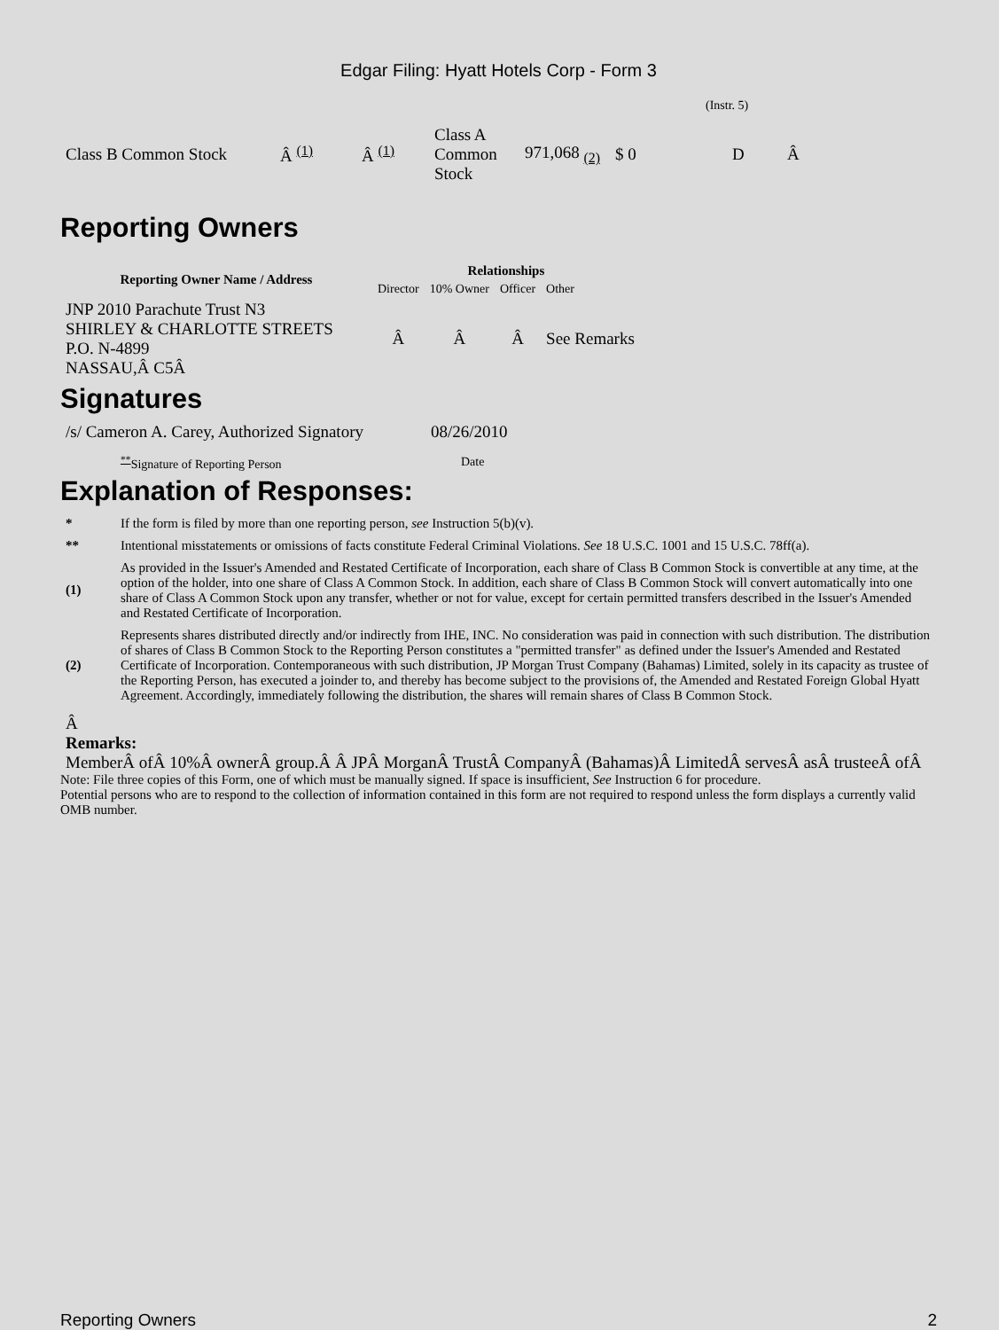Edgar Filing: Hyatt Hotels Corp - Form 3
(Instr. 5)
| Class B Common Stock | Â <sup>(1)</sup> | Â <sup>(1)</sup> | Class A Common Stock | 971,068 <sub>(2)</sub> | $ 0 | D | Â |
Reporting Owners
| Reporting Owner Name / Address | Relationships | | | |
| --- | --- | --- | --- | --- |
| | Director | 10% Owner | Officer | Other |
| JNP 2010 Parachute Trust N3 SHIRLEY & CHARLOTTE STREETS P.O. N-4899 NASSAU,Â C5Â | Â | Â | Â | See Remarks |
Signatures
| /s/ Cameron A. Carey, Authorized Signatory | 08/26/2010 |
| <sup>**</sup> Signature of Reporting Person | Date |
Explanation of Responses:
| * | If the form is filed by more than one reporting person, see Instruction 5(b)(v). |
| ** | Intentional misstatements or omissions of facts constitute Federal Criminal Violations. See 18 U.S.C. 1001 and 15 U.S.C. 78ff(a). |
| (1) | As provided in the Issuer's Amended and Restated Certificate of Incorporation, each share of Class B Common Stock is convertible at any time, at the option of the holder, into one share of Class A Common Stock. In addition, each share of Class B Common Stock will convert automatically into one share of Class A Common Stock upon any transfer, whether or not for value, except for certain permitted transfers described in the Issuer's Amended and Restated Certificate of Incorporation. |
| (2) | Represents shares distributed directly and/or indirectly from IHE, INC. No consideration was paid in connection with such distribution. The distribution of shares of Class B Common Stock to the Reporting Person constitutes a "permitted transfer" as defined under the Issuer's Amended and Restated Certificate of Incorporation. Contemporaneous with such distribution, JP Morgan Trust Company (Bahamas) Limited, solely in its capacity as trustee of the Reporting Person, has executed a joinder to, and thereby has become subject to the provisions of, the Amended and Restated Foreign Global Hyatt Agreement. Accordingly, immediately following the distribution, the shares will remain shares of Class B Common Stock. |
Â
Remarks:
MemberÂ ofÂ 10%Â ownerÂ group.Â Â JPÂ MorganÂ TrustÂ CompanyÂ (Bahamas)Â LimitedÂ servesÂ asÂ trusteeÂ ofÂ
Note: File three copies of this Form, one of which must be manually signed. If space is insufficient, See Instruction 6 for procedure.
Potential persons who are to respond to the collection of information contained in this form are not required to respond unless the form displays a currently valid OMB number.
Reporting Owners 2